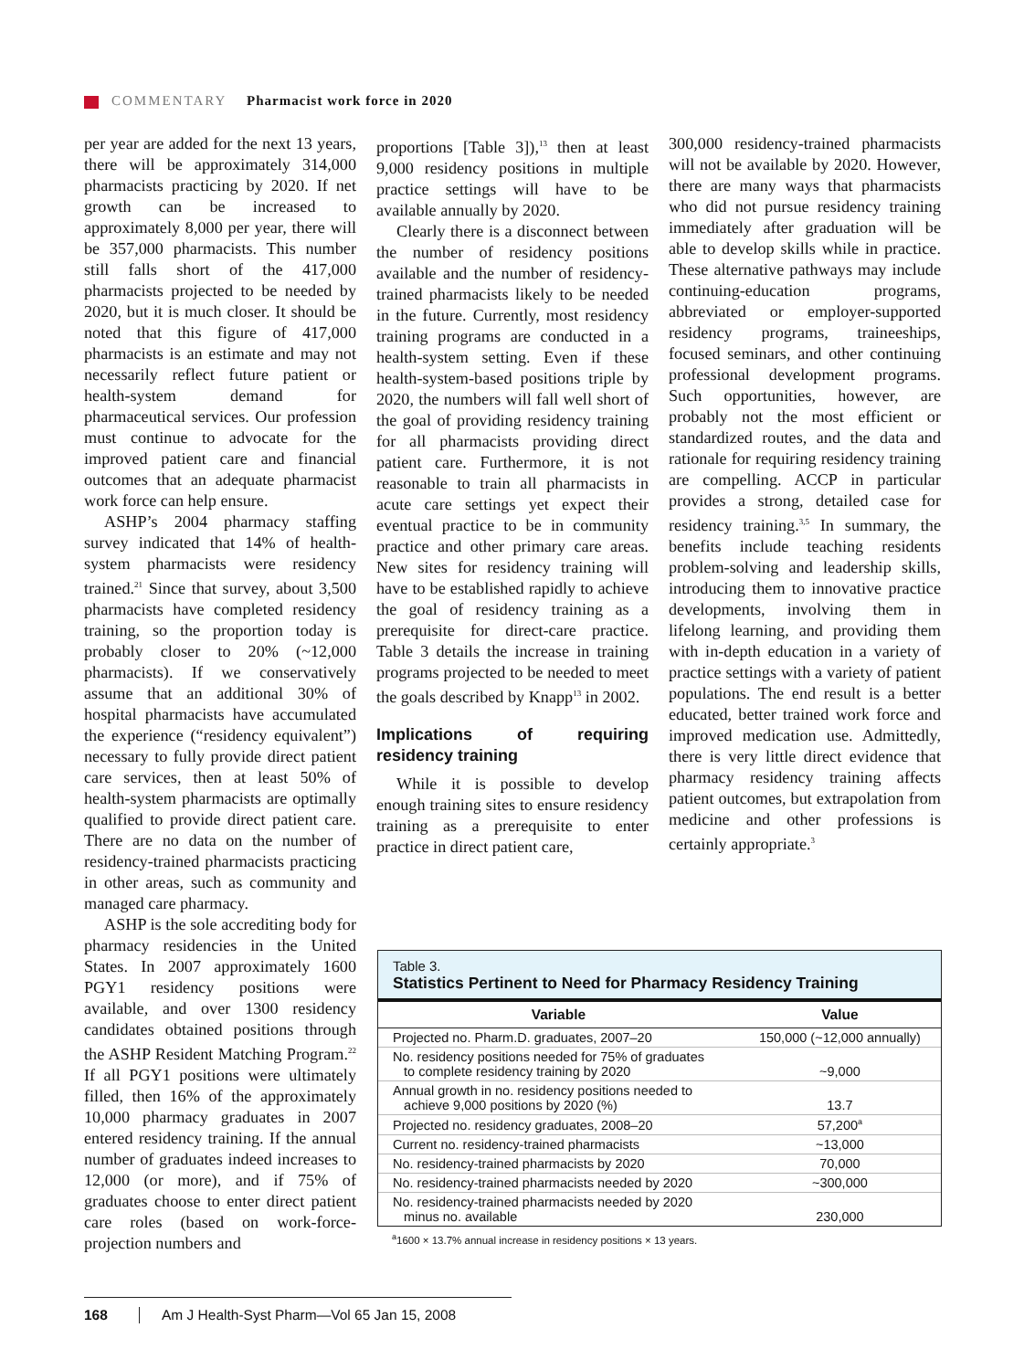COMMENTARY Pharmacist work force in 2020
per year are added for the next 13 years, there will be approximately 314,000 pharmacists practicing by 2020. If net growth can be increased to approximately 8,000 per year, there will be 357,000 pharmacists. This number still falls short of the 417,000 pharmacists projected to be needed by 2020, but it is much closer. It should be noted that this figure of 417,000 pharmacists is an estimate and may not necessarily reflect future patient or health-system demand for pharmaceutical services. Our profession must continue to advocate for the improved patient care and financial outcomes that an adequate pharmacist work force can help ensure.
ASHP’s 2004 pharmacy staffing survey indicated that 14% of health-system pharmacists were residency trained.<sup>21</sup> Since that survey, about 3,500 pharmacists have completed residency training, so the proportion today is probably closer to 20% (~12,000 pharmacists). If we conservatively assume that an additional 30% of hospital pharmacists have accumulated the experience (“residency equivalent”) necessary to fully provide direct patient care services, then at least 50% of health-system pharmacists are optimally qualified to provide direct patient care. There are no data on the number of residency-trained pharmacists practicing in other areas, such as community and managed care pharmacy.
ASHP is the sole accrediting body for pharmacy residencies in the United States. In 2007 approximately 1600 PGY1 residency positions were available, and over 1300 residency candidates obtained positions through the ASHP Resident Matching Program.<sup>22</sup> If all PGY1 positions were ultimately filled, then 16% of the approximately 10,000 pharmacy graduates in 2007 entered residency training. If the annual number of graduates indeed increases to 12,000 (or more), and if 75% of graduates choose to enter direct patient care roles (based on work-force-projection numbers and
proportions [Table 3]),<sup>13</sup> then at least 9,000 residency positions in multiple practice settings will have to be available annually by 2020.
Clearly there is a disconnect between the number of residency positions available and the number of residency-trained pharmacists likely to be needed in the future. Currently, most residency training programs are conducted in a health-system setting. Even if these health-system-based positions triple by 2020, the numbers will fall well short of the goal of providing residency training for all pharmacists providing direct patient care. Furthermore, it is not reasonable to train all pharmacists in acute care settings yet expect their eventual practice to be in community practice and other primary care areas. New sites for residency training will have to be established rapidly to achieve the goal of residency training as a prerequisite for direct-care practice. Table 3 details the increase in training programs projected to be needed to meet the goals described by Knapp<sup>13</sup> in 2002.
Implications of requiring residency training
While it is possible to develop enough training sites to ensure residency training as a prerequisite to enter practice in direct patient care,
300,000 residency-trained pharmacists will not be available by 2020. However, there are many ways that pharmacists who did not pursue residency training immediately after graduation will be able to develop skills while in practice. These alternative pathways may include continuing-education programs, abbreviated or employer-supported residency programs, traineeships, focused seminars, and other continuing professional development programs. Such opportunities, however, are probably not the most efficient or standardized routes, and the data and rationale for requiring residency training are compelling. ACCP in particular provides a strong, detailed case for residency training.<sup>3,5</sup> In summary, the benefits include teaching residents problem-solving and leadership skills, introducing them to innovative practice developments, involving them in lifelong learning, and providing them with in-depth education in a variety of practice settings with a variety of patient populations. The end result is a better educated, better trained work force and improved medication use. Admittedly, there is very little direct evidence that pharmacy residency training affects patient outcomes, but extrapolation from medicine and other professions is certainly appropriate.<sup>3</sup>
Table 3.
Statistics Pertinent to Need for Pharmacy Residency Training
| Variable | Value |
| --- | --- |
| Projected no. Pharm.D. graduates, 2007–20 | 150,000 (~12,000 annually) |
| No. residency positions needed for 75% of graduates to complete residency training by 2020 | ~9,000 |
| Annual growth in no. residency positions needed to achieve 9,000 positions by 2020 (%) | 13.7 |
| Projected no. residency graduates, 2008–20 | 57,200<sup>a</sup> |
| Current no. residency-trained pharmacists | ~13,000 |
| No. residency-trained pharmacists by 2020 | 70,000 |
| No. residency-trained pharmacists needed by 2020 | ~300,000 |
| No. residency-trained pharmacists needed by 2020 minus no. available | 230,000 |
<sup>a</sup> 1600 × 13.7% annual increase in residency positions × 13 years.
168 Am J Health-Syst Pharm—Vol 65 Jan 15, 2008